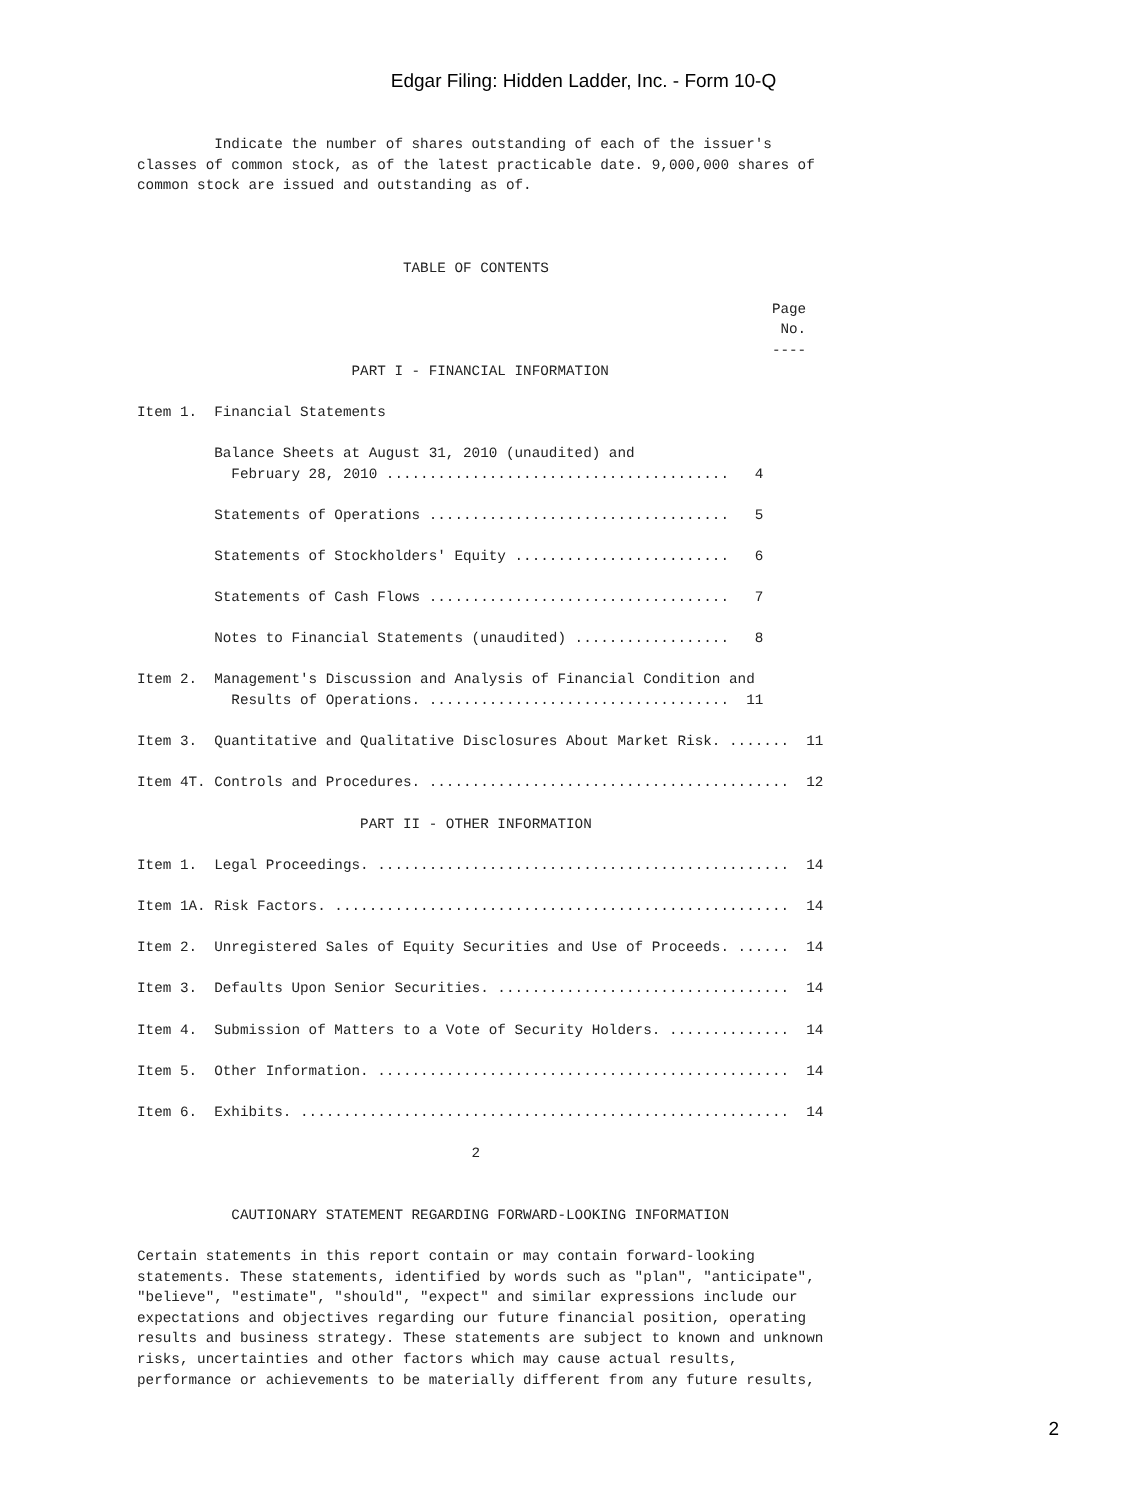Edgar Filing: Hidden Ladder, Inc. - Form 10-Q
         Indicate the number of shares outstanding of each of the issuer's
classes of common stock, as of the latest practicable date. 9,000,000 shares of
common stock are issued and outstanding as of.



                               TABLE OF CONTENTS

                                                                          Page
                                                                           No.
                                                                          ----
                         PART I - FINANCIAL INFORMATION

Item 1.  Financial Statements

         Balance Sheets at August 31, 2010 (unaudited) and
           February 28, 2010 ........................................   4

         Statements of Operations ...................................   5

         Statements of Stockholders' Equity .........................   6

         Statements of Cash Flows ...................................   7

         Notes to Financial Statements (unaudited) ..................   8

Item 2.  Management's Discussion and Analysis of Financial Condition and
           Results of Operations. ...................................  11

Item 3.  Quantitative and Qualitative Disclosures About Market Risk. .......  11

Item 4T. Controls and Procedures. ..........................................  12

                          PART II - OTHER INFORMATION

Item 1.  Legal Proceedings. ................................................  14

Item 1A. Risk Factors. .....................................................  14

Item 2.  Unregistered Sales of Equity Securities and Use of Proceeds. ......  14

Item 3.  Defaults Upon Senior Securities. ..................................  14

Item 4.  Submission of Matters to a Vote of Security Holders. ..............  14

Item 5.  Other Information. ................................................  14

Item 6.  Exhibits. .........................................................  14

                                       2


           CAUTIONARY STATEMENT REGARDING FORWARD-LOOKING INFORMATION

Certain statements in this report contain or may contain forward-looking
statements. These statements, identified by words such as "plan", "anticipate",
"believe", "estimate", "should", "expect" and similar expressions include our
expectations and objectives regarding our future financial position, operating
results and business strategy. These statements are subject to known and unknown
risks, uncertainties and other factors which may cause actual results,
performance or achievements to be materially different from any future results,
2